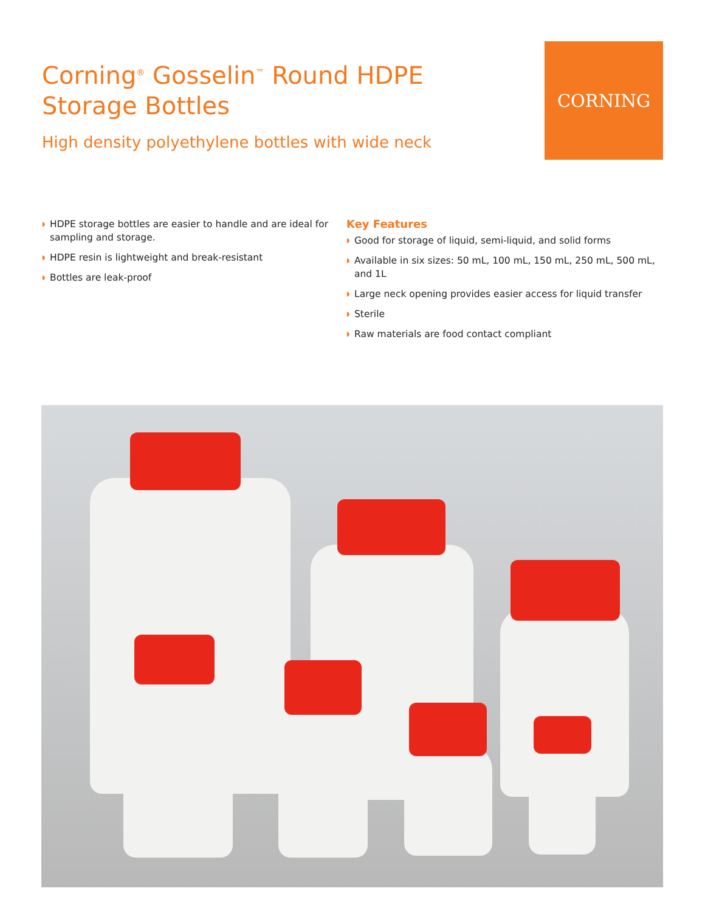Corning<sup>®</sup> Gosselin<sup>™</sup> Round HDPE
Storage Bottles
High density polyethylene bottles with wide neck
CORNING
◗ HDPE storage bottles are easier to handle and are ideal for sampling and storage.
◗ HDPE resin is lightweight and break-resistant
◗ Bottles are leak-proof
Key Features
◗ Good for storage of liquid, semi-liquid, and solid forms
◗ Available in six sizes: 50 mL, 100 mL, 150 mL, 250 mL, 500 mL, and 1L
◗ Large neck opening provides easier access for liquid transfer
◗ Sterile
◗ Raw materials are food contact compliant